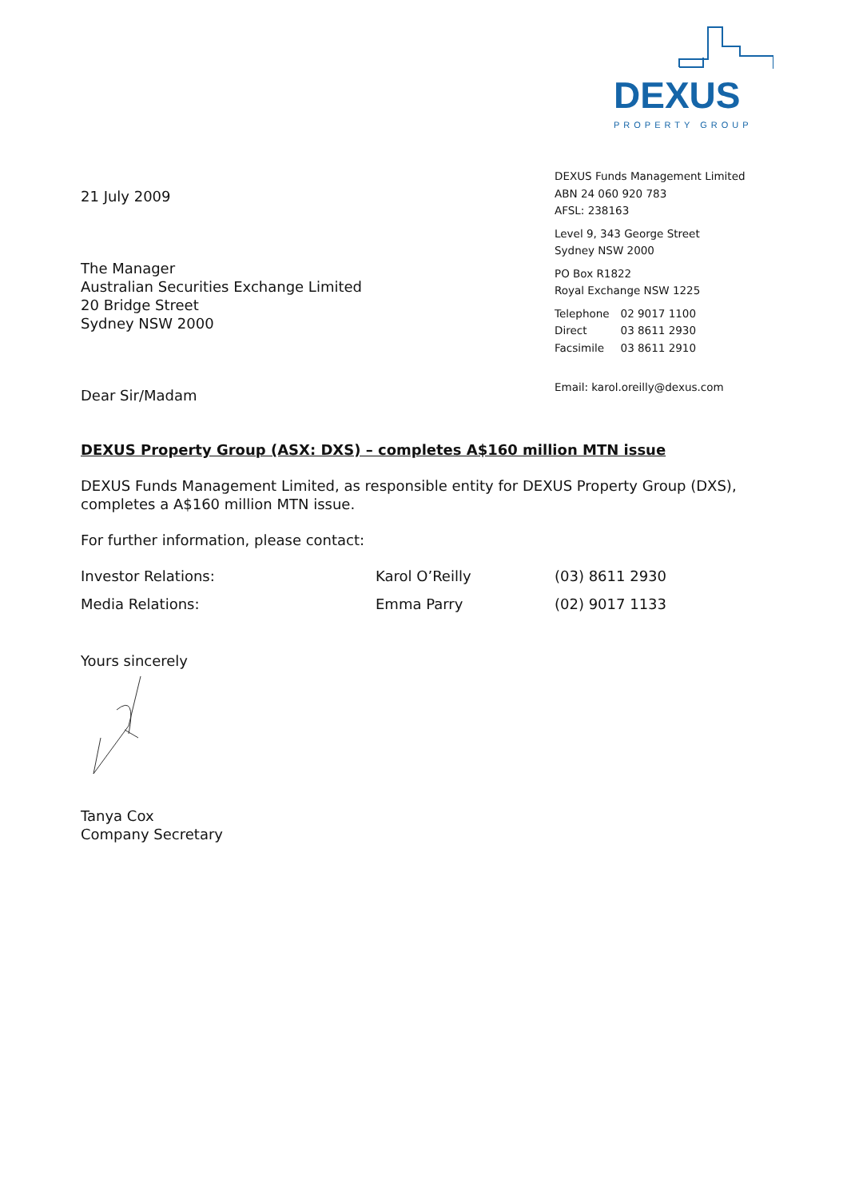DEXUS
PROPERTY GROUP
DEXUS Funds Management Limited
ABN 24 060 920 783
AFSL: 238163
Level 9, 343 George Street
Sydney NSW 2000
PO Box R1822
Royal Exchange NSW 1225
| Telephone | 02 9017 1100 |
| Direct | 03 8611 2930 |
| Facsimile | 03 8611 2910 |
Email: karol.oreilly@dexus.com
21 July 2009
The Manager
Australian Securities Exchange Limited
20 Bridge Street
Sydney NSW 2000
Dear Sir/Madam
DEXUS Property Group (ASX: DXS) – completes A$160 million MTN issue
DEXUS Funds Management Limited, as responsible entity for DEXUS Property Group (DXS), completes a A$160 million MTN issue.
For further information, please contact:
| Investor Relations: | Karol O’Reilly | (03) 8611 2930 |
| Media Relations: | Emma Parry | (02) 9017 1133 |
Yours sincerely
Tanya Cox
Company Secretary